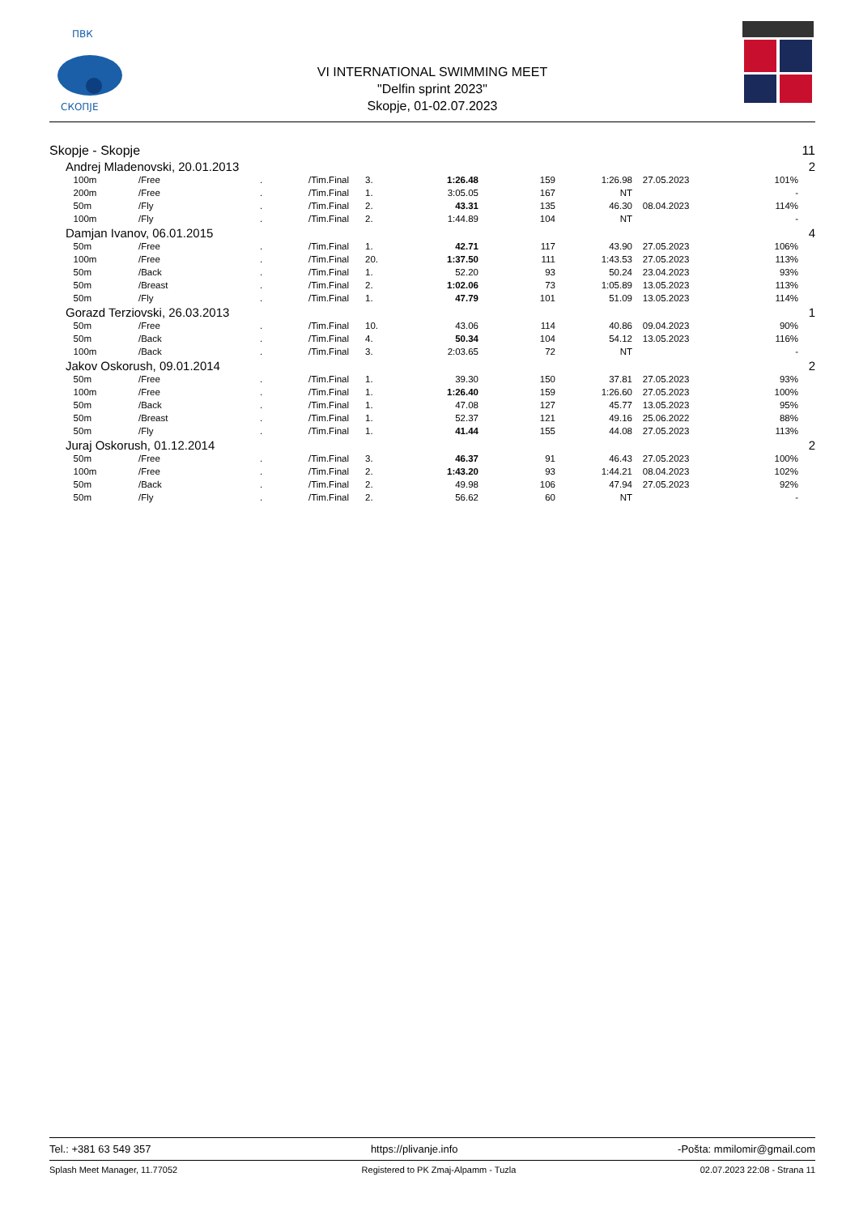ПВК
СКОПЈЕ
VI INTERNATIONAL SWIMMING MEET
"Delfin sprint 2023"
Skopje, 01-02.07.2023
| Skopje - Skopje | | | | | | | | | | | 11 |
| | Andrej Mladenovski, 20.01.2013 | | | | | | | | | | 2 |
| | 100m | /Free | . | /Tim.Final | 3. | 1:26.48 | 159 | 1:26.98 | 27.05.2023 | 101% | |
| | 200m | /Free | . | /Tim.Final | 1. | 3:05.05 | 167 | NT | | - | |
| | 50m | /Fly | . | /Tim.Final | 2. | 43.31 | 135 | 46.30 | 08.04.2023 | 114% | |
| | 100m | /Fly | . | /Tim.Final | 2. | 1:44.89 | 104 | NT | | - | |
| | Damjan Ivanov, 06.01.2015 | | | | | | | | | | 4 |
| | 50m | /Free | . | /Tim.Final | 1. | 42.71 | 117 | 43.90 | 27.05.2023 | 106% | |
| | 100m | /Free | . | /Tim.Final | 20. | 1:37.50 | 111 | 1:43.53 | 27.05.2023 | 113% | |
| | 50m | /Back | . | /Tim.Final | 1. | 52.20 | 93 | 50.24 | 23.04.2023 | 93% | |
| | 50m | /Breast | . | /Tim.Final | 2. | 1:02.06 | 73 | 1:05.89 | 13.05.2023 | 113% | |
| | 50m | /Fly | . | /Tim.Final | 1. | 47.79 | 101 | 51.09 | 13.05.2023 | 114% | |
| | Gorazd Terziovski, 26.03.2013 | | | | | | | | | | 1 |
| | 50m | /Free | . | /Tim.Final | 10. | 43.06 | 114 | 40.86 | 09.04.2023 | 90% | |
| | 50m | /Back | . | /Tim.Final | 4. | 50.34 | 104 | 54.12 | 13.05.2023 | 116% | |
| | 100m | /Back | . | /Tim.Final | 3. | 2:03.65 | 72 | NT | | - | |
| | Jakov Oskorush, 09.01.2014 | | | | | | | | | | 2 |
| | 50m | /Free | . | /Tim.Final | 1. | 39.30 | 150 | 37.81 | 27.05.2023 | 93% | |
| | 100m | /Free | . | /Tim.Final | 1. | 1:26.40 | 159 | 1:26.60 | 27.05.2023 | 100% | |
| | 50m | /Back | . | /Tim.Final | 1. | 47.08 | 127 | 45.77 | 13.05.2023 | 95% | |
| | 50m | /Breast | . | /Tim.Final | 1. | 52.37 | 121 | 49.16 | 25.06.2022 | 88% | |
| | 50m | /Fly | . | /Tim.Final | 1. | 41.44 | 155 | 44.08 | 27.05.2023 | 113% | |
| | Juraj Oskorush, 01.12.2014 | | | | | | | | | | 2 |
| | 50m | /Free | . | /Tim.Final | 3. | 46.37 | 91 | 46.43 | 27.05.2023 | 100% | |
| | 100m | /Free | . | /Tim.Final | 2. | 1:43.20 | 93 | 1:44.21 | 08.04.2023 | 102% | |
| | 50m | /Back | . | /Tim.Final | 2. | 49.98 | 106 | 47.94 | 27.05.2023 | 92% | |
| | 50m | /Fly | . | /Tim.Final | 2. | 56.62 | 60 | NT | | - | |
Tel.: +381 63 549 357 https://plivanje.info -Pošta: mmilomir@gmail.com
Splash Meet Manager, 11.77052 Registered to PK Zmaj-Alpamm - Tuzla 02.07.2023 22:08 - Strana 11